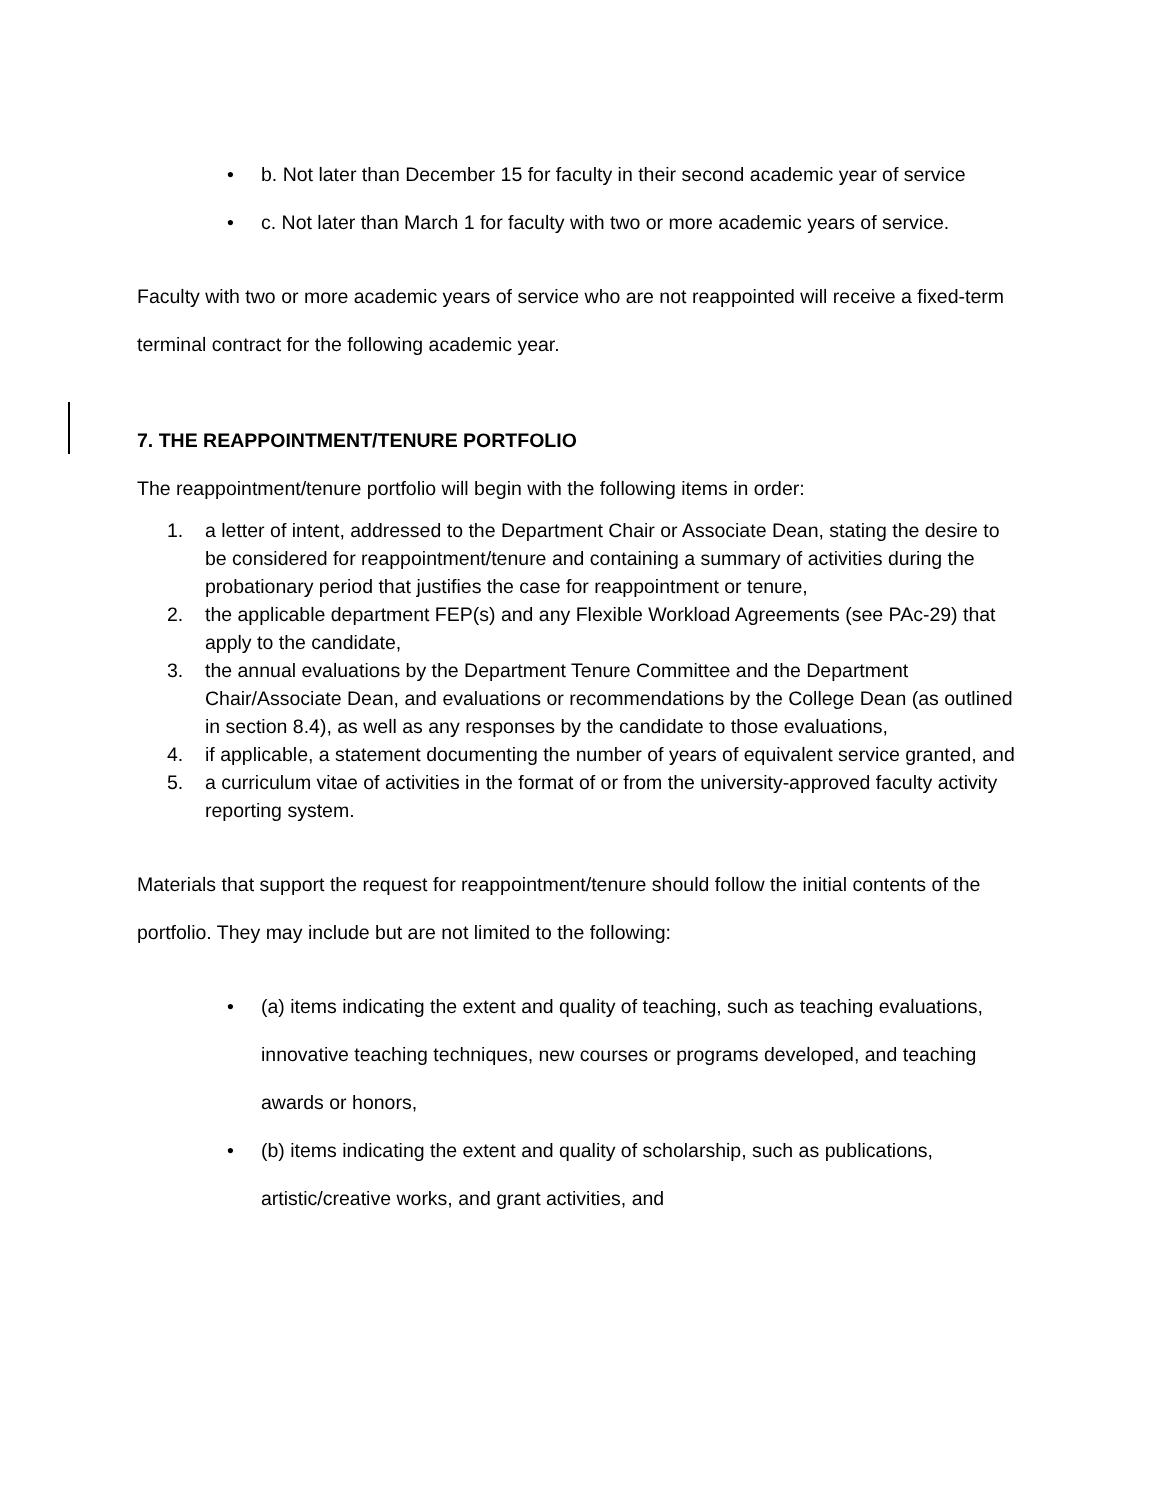• b. Not later than December 15 for faculty in their second academic year of service
• c. Not later than March 1 for faculty with two or more academic years of service.
Faculty with two or more academic years of service who are not reappointed will receive a fixed-term terminal contract for the following academic year.
7. THE REAPPOINTMENT/TENURE PORTFOLIO
The reappointment/tenure portfolio will begin with the following items in order:
1. a letter of intent, addressed to the Department Chair or Associate Dean, stating the desire to be considered for reappointment/tenure and containing a summary of activities during the probationary period that justifies the case for reappointment or tenure,
2. the applicable department FEP(s) and any Flexible Workload Agreements (see PAc-29) that apply to the candidate,
3. the annual evaluations by the Department Tenure Committee and the Department Chair/Associate Dean, and evaluations or recommendations by the College Dean (as outlined in section 8.4), as well as any responses by the candidate to those evaluations,
4. if applicable, a statement documenting the number of years of equivalent service granted, and
5. a curriculum vitae of activities in the format of or from the university-approved faculty activity reporting system.
Materials that support the request for reappointment/tenure should follow the initial contents of the portfolio. They may include but are not limited to the following:
• (a) items indicating the extent and quality of teaching, such as teaching evaluations, innovative teaching techniques, new courses or programs developed, and teaching awards or honors,
• (b) items indicating the extent and quality of scholarship, such as publications, artistic/creative works, and grant activities, and